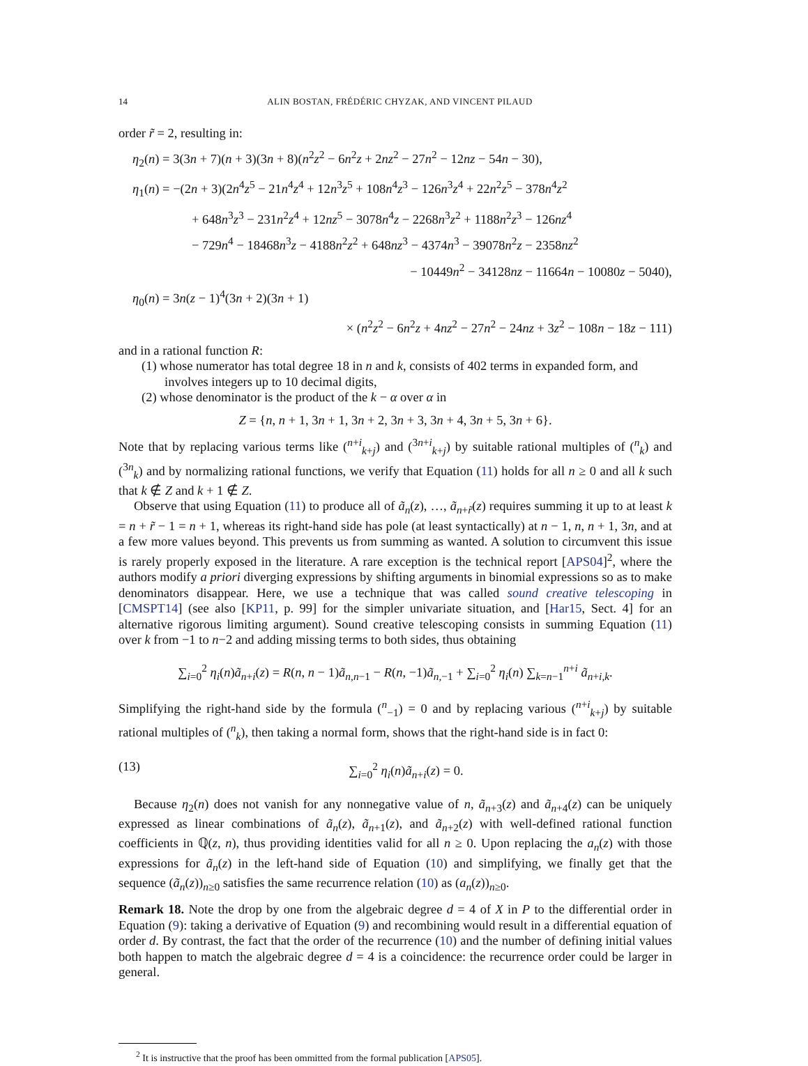14 ALIN BOSTAN, FRÉDÉRIC CHYZAK, AND VINCENT PILAUD
order r̃ = 2, resulting in:
η<sub>2</sub>(n) = 3(3n + 7)(n + 3)(3n + 8)(n<sup>2</sup>z<sup>2</sup> − 6n<sup>2</sup>z + 2nz<sup>2</sup> − 27n<sup>2</sup> − 12nz − 54n − 30),
η<sub>1</sub>(n) = −(2n + 3)(2n<sup>4</sup>z<sup>5</sup> − 21n<sup>4</sup>z<sup>4</sup> + 12n<sup>3</sup>z<sup>5</sup> + 108n<sup>4</sup>z<sup>3</sup> − 126n<sup>3</sup>z<sup>4</sup> + 22n<sup>2</sup>z<sup>5</sup> − 378n<sup>4</sup>z<sup>2</sup>
+ 648n<sup>3</sup>z<sup>3</sup> − 231n<sup>2</sup>z<sup>4</sup> + 12nz<sup>5</sup> − 3078n<sup>4</sup>z − 2268n<sup>3</sup>z<sup>2</sup> + 1188n<sup>2</sup>z<sup>3</sup> − 126nz<sup>4</sup>
− 729n<sup>4</sup> − 18468n<sup>3</sup>z − 4188n<sup>2</sup>z<sup>2</sup> + 648nz<sup>3</sup> − 4374n<sup>3</sup> − 39078n<sup>2</sup>z − 2358nz<sup>2</sup>
− 10449n<sup>2</sup> − 34128nz − 11664n − 10080z − 5040),
η<sub>0</sub>(n) = 3n(z − 1)<sup>4</sup>(3n + 2)(3n + 1)
× (n<sup>2</sup>z<sup>2</sup> − 6n<sup>2</sup>z + 4nz<sup>2</sup> − 27n<sup>2</sup> − 24nz + 3z<sup>2</sup> − 108n − 18z − 111)
and in a rational function R:
(1) whose numerator has total degree 18 in n and k, consists of 402 terms in expanded form, and involves integers up to 10 decimal digits,
(2) whose denominator is the product of the k − α over α in
Z = {n, n + 1, 3n + 1, 3n + 2, 3n + 3, 3n + 4, 3n + 5, 3n + 6}.
Note that by replacing various terms like (<sup>n+i</sup><sub>k+j</sub>) and (<sup>3n+i</sup><sub>k+j</sub>) by suitable rational multiples of (<sup>n</sup><sub>k</sub>) and (<sup>3n</sup><sub>k</sub>) and by normalizing rational functions, we verify that Equation (11) holds for all n ≥ 0 and all k such that k ∉ Z and k + 1 ∉ Z.
Observe that using Equation (11) to produce all of ã<sub>n</sub>(z), …, ã<sub>n+r̃</sub>(z) requires summing it up to at least k = n + r̃ − 1 = n + 1, whereas its right-hand side has pole (at least syntactically) at n − 1, n, n + 1, 3n, and at a few more values beyond. This prevents us from summing as wanted. A solution to circumvent this issue is rarely properly exposed in the literature. A rare exception is the technical report [APS04]<sup>2</sup>, where the authors modify a priori diverging expressions by shifting arguments in binomial expressions so as to make denominators disappear. Here, we use a technique that was called sound creative telescoping in [CMSPT14] (see also [KP11, p. 99] for the simpler univariate situation, and [Har15, Sect. 4] for an alternative rigorous limiting argument). Sound creative telescoping consists in summing Equation (11) over k from −1 to n−2 and adding missing terms to both sides, thus obtaining
∑<sub>i=0</sub><sup>2</sup> η<sub>i</sub>(n)ã<sub>n+i</sub>(z) = R(n, n − 1)ã<sub>n,n−1</sub> − R(n, −1)ã<sub>n,−1</sub> + ∑<sub>i=0</sub><sup>2</sup> η<sub>i</sub>(n) ∑<sub>k=n−1</sub><sup>n+i</sup> ã<sub>n+i,k</sub>.
Simplifying the right-hand side by the formula (<sup>n</sup><sub>−1</sub>) = 0 and by replacing various (<sup>n+i</sup><sub>k+j</sub>) by suitable rational multiples of (<sup>n</sup><sub>k</sub>), then taking a normal form, shows that the right-hand side is in fact 0:
(13) ∑<sub>i=0</sub><sup>2</sup> η<sub>i</sub>(n)ã<sub>n+i</sub>(z) = 0.
Because η<sub>2</sub>(n) does not vanish for any nonnegative value of n, ã<sub>n+3</sub>(z) and ã<sub>n+4</sub>(z) can be uniquely expressed as linear combinations of ã<sub>n</sub>(z), ã<sub>n+1</sub>(z), and ã<sub>n+2</sub>(z) with well-defined rational function coefficients in ℚ(z, n), thus providing identities valid for all n ≥ 0. Upon replacing the a<sub>n</sub>(z) with those expressions for ã<sub>n</sub>(z) in the left-hand side of Equation (10) and simplifying, we finally get that the sequence (ã<sub>n</sub>(z))<sub>n≥0</sub> satisfies the same recurrence relation (10) as (a<sub>n</sub>(z))<sub>n≥0</sub>.
Remark 18. Note the drop by one from the algebraic degree d = 4 of X in P to the differential order in Equation (9): taking a derivative of Equation (9) and recombining would result in a differential equation of order d. By contrast, the fact that the order of the recurrence (10) and the number of defining initial values both happen to match the algebraic degree d = 4 is a coincidence: the recurrence order could be larger in general.
<sup>2</sup> It is instructive that the proof has been ommitted from the formal publication [APS05].